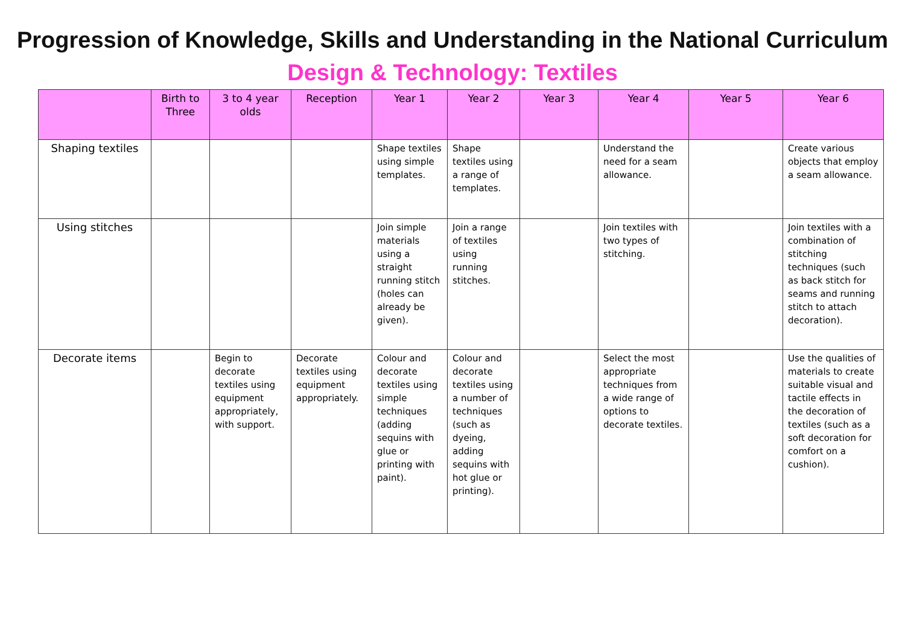Progression of Knowledge, Skills and Understanding in the National Curriculum
Design & Technology: Textiles
| | Birth to Three | 3 to 4 year olds | Reception | Year 1 | Year 2 | Year 3 | Year 4 | Year 5 | Year 6 |
| --- | --- | --- | --- | --- | --- | --- | --- | --- | --- |
| Shaping textiles | | | | Shape textiles using simple templates. | Shape textiles using a range of templates. | | Understand the need for a seam allowance. | | Create various objects that employ a seam allowance. |
| Using stitches | | | | Join simple materials using a straight running stitch (holes can already be given). | Join a range of textiles using running stitches. | | Join textiles with two types of stitching. | | Join textiles with a combination of stitching techniques (such as back stitch for seams and running stitch to attach decoration). |
| Decorate items | | Begin to decorate textiles using equipment appropriately, with support. | Decorate textiles using equipment appropriately. | Colour and decorate textiles using simple techniques (adding sequins with glue or printing with paint). | Colour and decorate textiles using a number of techniques (such as dyeing, adding sequins with hot glue or printing). | | Select the most appropriate techniques from a wide range of options to decorate textiles. | | Use the qualities of materials to create suitable visual and tactile effects in the decoration of textiles (such as a soft decoration for comfort on a cushion). |